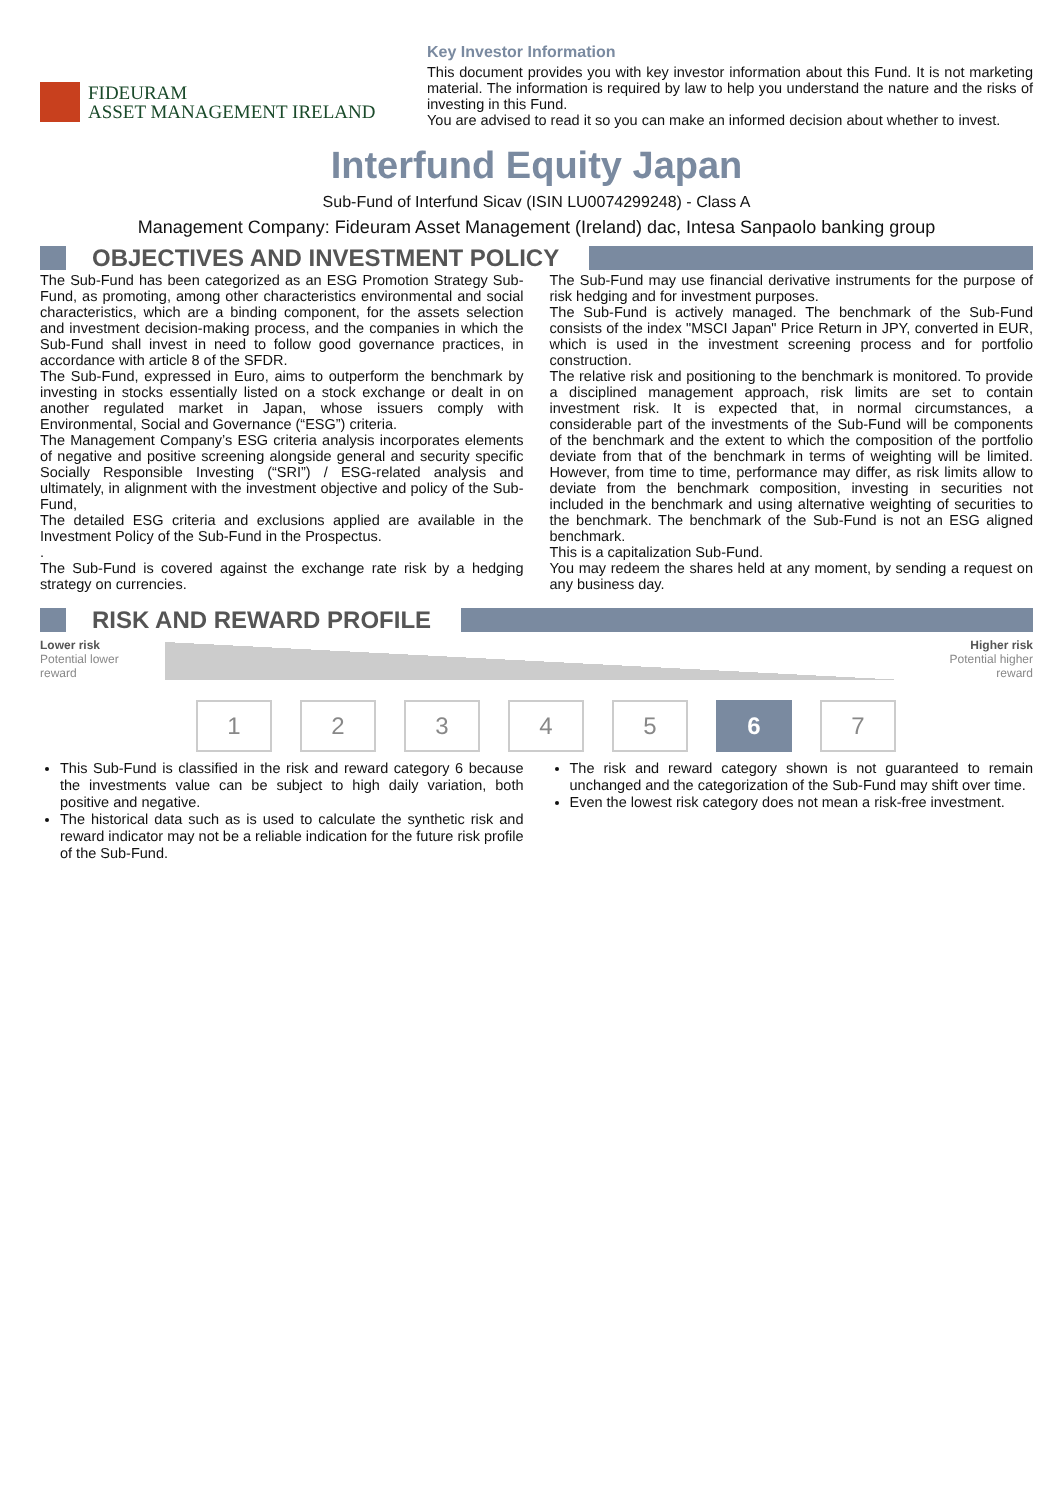FIDEURAM
ASSET MANAGEMENT IRELAND
Key Investor Information
This document provides you with key investor information about this Fund. It is not marketing material. The information is required by law to help you understand the nature and the risks of investing in this Fund.
You are advised to read it so you can make an informed decision about whether to invest.
Interfund Equity Japan
Sub-Fund of Interfund Sicav (ISIN LU0074299248) - Class A
Management Company: Fideuram Asset Management (Ireland) dac, Intesa Sanpaolo banking group
OBJECTIVES AND INVESTMENT POLICY
The Sub-Fund has been categorized as an ESG Promotion Strategy Sub-Fund, as promoting, among other characteristics environmental and social characteristics, which are a binding component, for the assets selection and investment decision-making process, and the companies in which the Sub-Fund shall invest in need to follow good governance practices, in accordance with article 8 of the SFDR.
The Sub-Fund, expressed in Euro, aims to outperform the benchmark by investing in stocks essentially listed on a stock exchange or dealt in on another regulated market in Japan, whose issuers comply with Environmental, Social and Governance (“ESG”) criteria.
The Management Company’s ESG criteria analysis incorporates elements of negative and positive screening alongside general and security specific Socially Responsible Investing (“SRI”) / ESG-related analysis and ultimately, in alignment with the investment objective and policy of the Sub-Fund,
The detailed ESG criteria and exclusions applied are available in the Investment Policy of the Sub-Fund in the Prospectus.
.
The Sub-Fund is covered against the exchange rate risk by a hedging strategy on currencies.
The Sub-Fund may use financial derivative instruments for the purpose of risk hedging and for investment purposes.
The Sub-Fund is actively managed. The benchmark of the Sub-Fund consists of the index "MSCI Japan" Price Return in JPY, converted in EUR, which is used in the investment screening process and for portfolio construction.
The relative risk and positioning to the benchmark is monitored. To provide a disciplined management approach, risk limits are set to contain investment risk. It is expected that, in normal circumstances, a considerable part of the investments of the Sub-Fund will be components of the benchmark and the extent to which the composition of the portfolio deviate from that of the benchmark in terms of weighting will be limited. However, from time to time, performance may differ, as risk limits allow to deviate from the benchmark composition, investing in securities not included in the benchmark and using alternative weighting of securities to the benchmark. The benchmark of the Sub-Fund is not an ESG aligned benchmark.
This is a capitalization Sub-Fund.
You may redeem the shares held at any moment, by sending a request on any business day.
RISK AND REWARD PROFILE
Lower risk
Potential lower
reward
Higher risk
Potential higher
reward
1 2 3 4 5 6 7
This Sub-Fund is classified in the risk and reward category 6 because the investments value can be subject to high daily variation, both positive and negative.
The historical data such as is used to calculate the synthetic risk and reward indicator may not be a reliable indication for the future risk profile of the Sub-Fund.
The risk and reward category shown is not guaranteed to remain unchanged and the categorization of the Sub-Fund may shift over time.
Even the lowest risk category does not mean a risk-free investment.